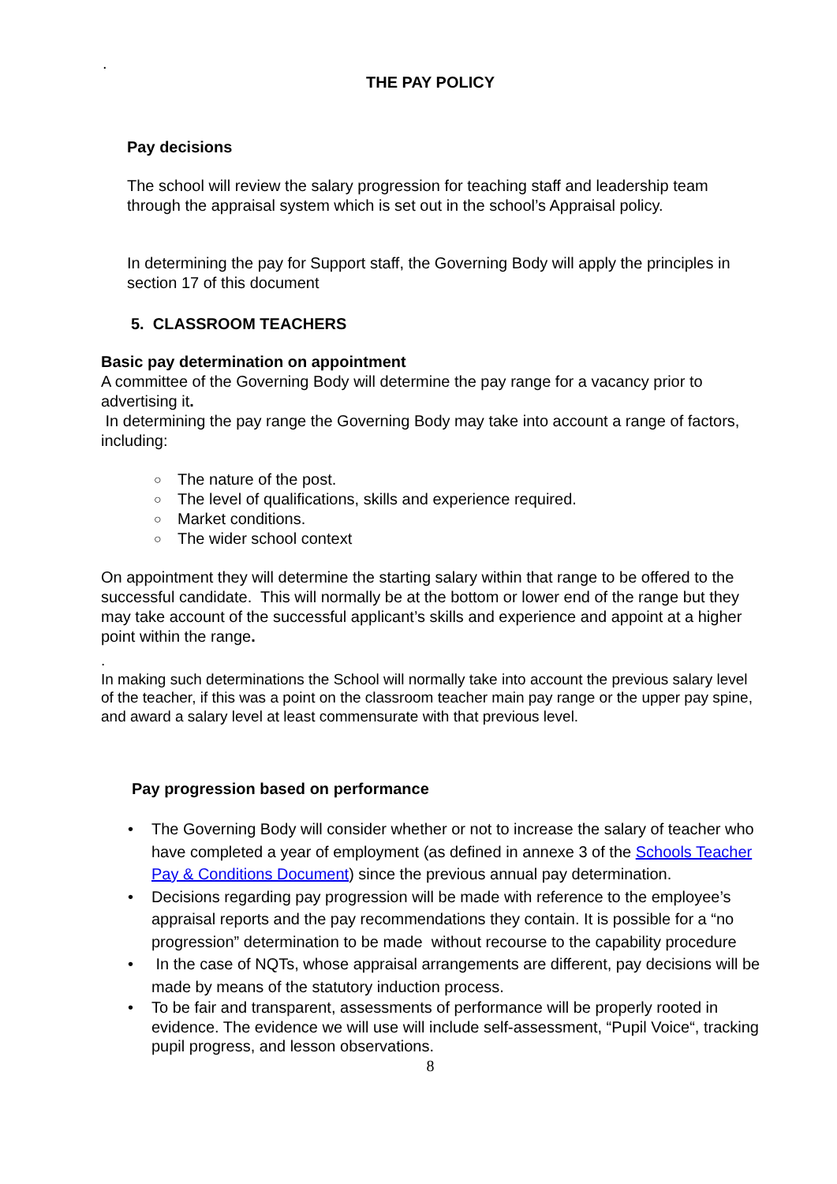.
THE PAY POLICY
Pay decisions
The school will review the salary progression for teaching staff and leadership team through the appraisal system which is set out in the school’s Appraisal policy.
In determining the pay for Support staff, the Governing Body will apply the principles in section 17 of this document
5. CLASSROOM TEACHERS
Basic pay determination on appointment
A committee of the Governing Body will determine the pay range for a vacancy prior to advertising it.
In determining the pay range the Governing Body may take into account a range of factors, including:
○ The nature of the post.
○ The level of qualifications, skills and experience required.
○ Market conditions.
○ The wider school context
On appointment they will determine the starting salary within that range to be offered to the successful candidate. This will normally be at the bottom or lower end of the range but they may take account of the successful applicant’s skills and experience and appoint at a higher point within the range.
.
In making such determinations the School will normally take into account the previous salary level of the teacher, if this was a point on the classroom teacher main pay range or the upper pay spine, and award a salary level at least commensurate with that previous level.
Pay progression based on performance
• The Governing Body will consider whether or not to increase the salary of teacher who have completed a year of employment (as defined in annexe 3 of the Schools Teacher Pay & Conditions Document) since the previous annual pay determination.
• Decisions regarding pay progression will be made with reference to the employee’s appraisal reports and the pay recommendations they contain. It is possible for a “no progression” determination to be made without recourse to the capability procedure
• In the case of NQTs, whose appraisal arrangements are different, pay decisions will be made by means of the statutory induction process.
• To be fair and transparent, assessments of performance will be properly rooted in evidence. The evidence we will use will include self-assessment, “Pupil Voice“, tracking pupil progress, and lesson observations.
8